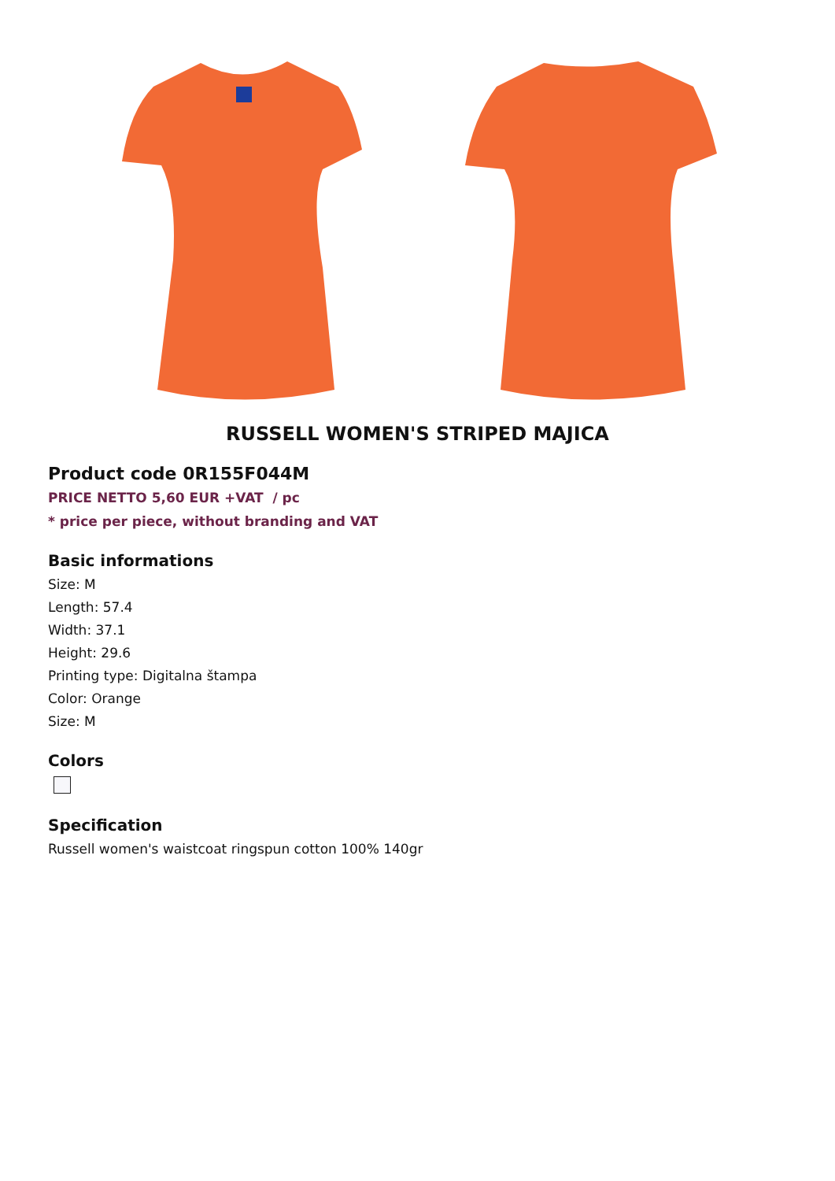RUSSELL WOMEN'S STRIPED MAJICA
Product code 0R155F044M
PRICE NETTO 5,60 EUR +VAT / pc
* price per piece, without branding and VAT
Basic informations
Size: M
Length: 57.4
Width: 37.1
Height: 29.6
Printing type: Digitalna štampa
Color: Orange
Size: M
Colors
Specification
Russell women's waistcoat ringspun cotton 100% 140gr